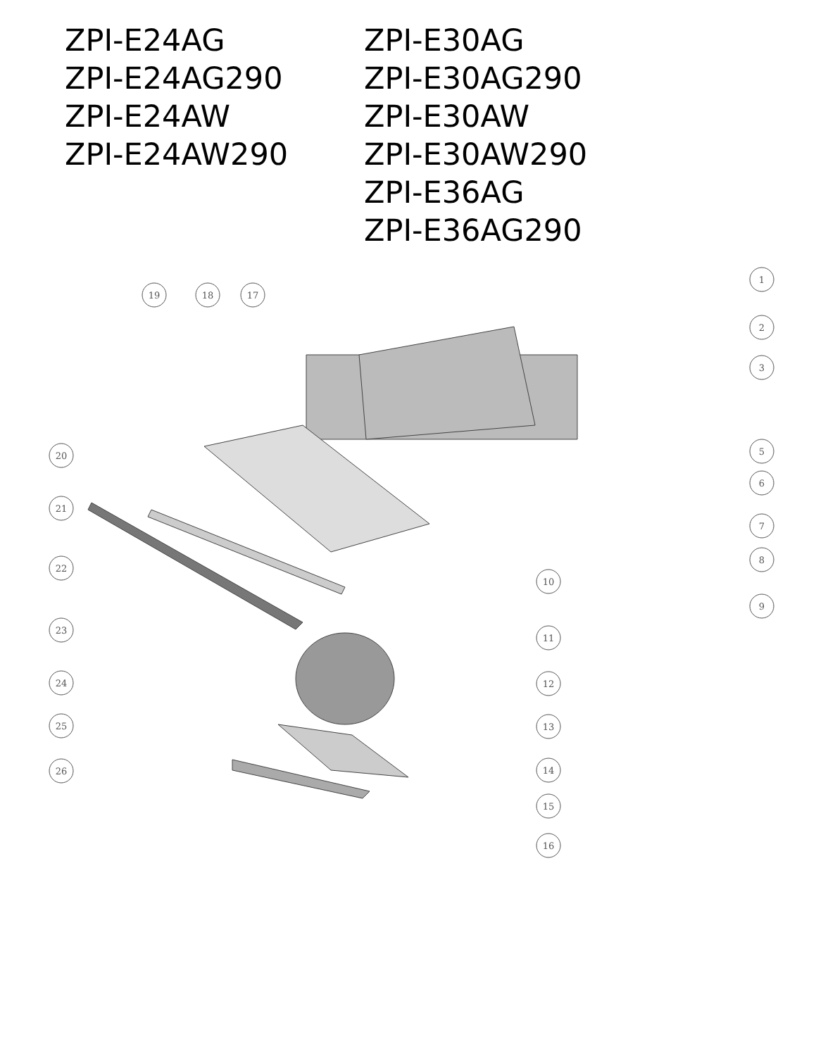ZPI-E24AG
ZPI-E24AG290
ZPI-E24AW
ZPI-E24AW290
ZPI-E30AG
ZPI-E30AG290
ZPI-E30AW
ZPI-E30AW290
ZPI-E36AG
ZPI-E36AG290
1
2
3
5
6
7
8
9
10
11
12
13
14
15
16
17
18
19
20
21
22
23
24
25
26